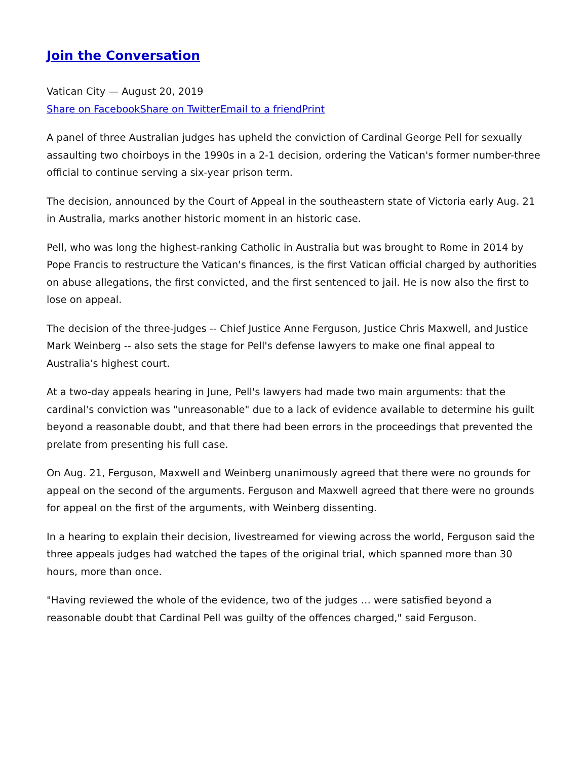Join the Conversation
Vatican City — August 20, 2019
Share on Facebook Share on Twitter Email to a friend Print
A panel of three Australian judges has upheld the conviction of Cardinal George Pell for sexually assaulting two choirboys in the 1990s in a 2-1 decision, ordering the Vatican's former number-three official to continue serving a six-year prison term.
The decision, announced by the Court of Appeal in the southeastern state of Victoria early Aug. 21 in Australia, marks another historic moment in an historic case.
Pell, who was long the highest-ranking Catholic in Australia but was brought to Rome in 2014 by Pope Francis to restructure the Vatican's finances, is the first Vatican official charged by authorities on abuse allegations, the first convicted, and the first sentenced to jail. He is now also the first to lose on appeal.
The decision of the three-judges -- Chief Justice Anne Ferguson, Justice Chris Maxwell, and Justice Mark Weinberg -- also sets the stage for Pell's defense lawyers to make one final appeal to Australia's highest court.
At a two-day appeals hearing in June, Pell's lawyers had made two main arguments: that the cardinal's conviction was "unreasonable" due to a lack of evidence available to determine his guilt beyond a reasonable doubt, and that there had been errors in the proceedings that prevented the prelate from presenting his full case.
On Aug. 21, Ferguson, Maxwell and Weinberg unanimously agreed that there were no grounds for appeal on the second of the arguments. Ferguson and Maxwell agreed that there were no grounds for appeal on the first of the arguments, with Weinberg dissenting.
In a hearing to explain their decision, livestreamed for viewing across the world, Ferguson said the three appeals judges had watched the tapes of the original trial, which spanned more than 30 hours, more than once.
"Having reviewed the whole of the evidence, two of the judges … were satisfied beyond a reasonable doubt that Cardinal Pell was guilty of the offences charged," said Ferguson.